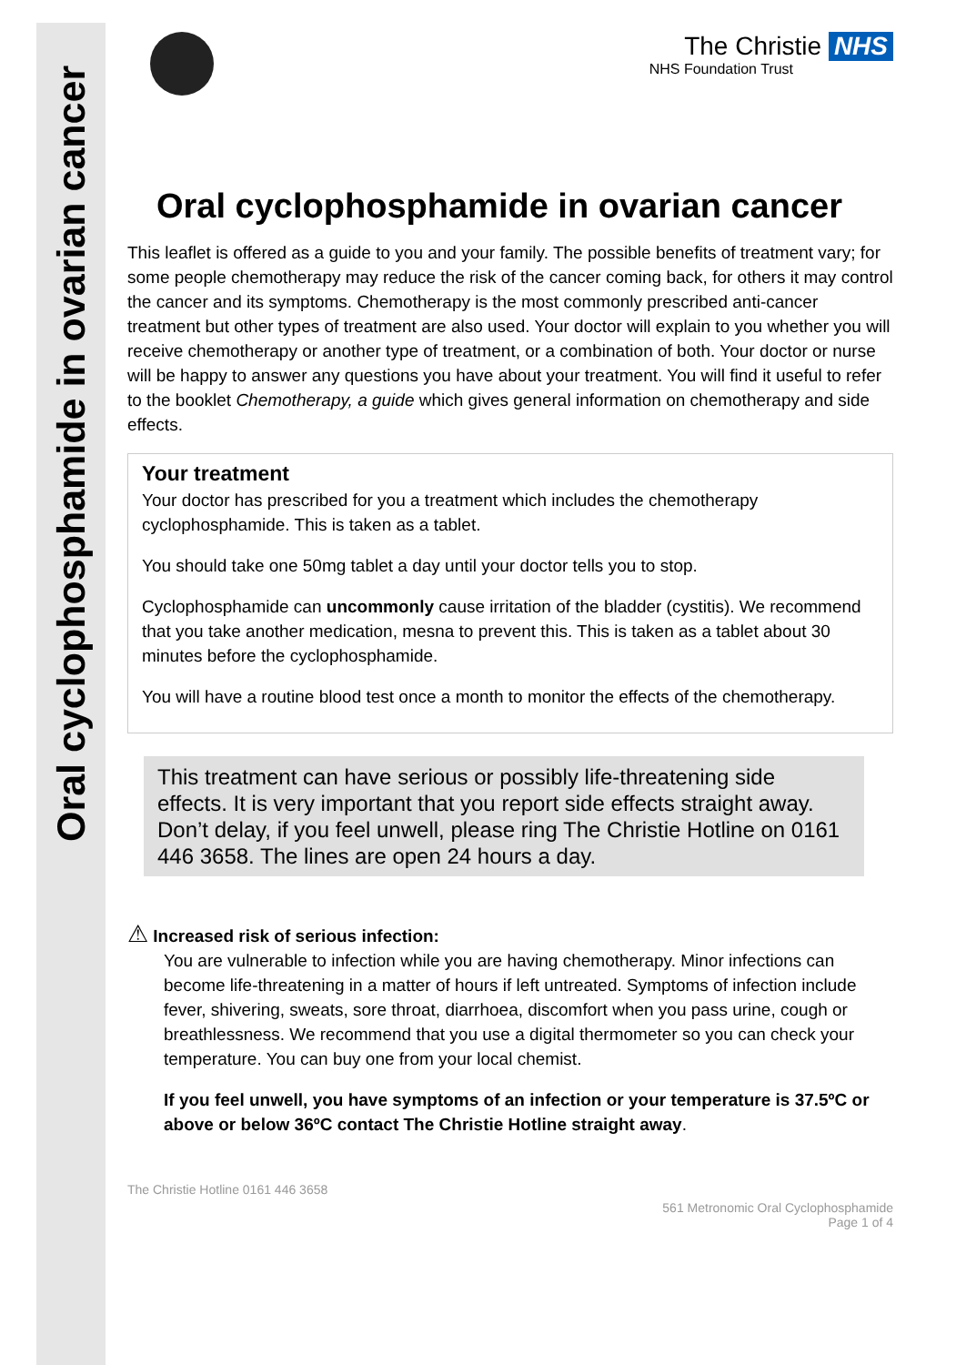Oral cyclophosphamide in ovarian cancer
The Christie NHS
NHS Foundation Trust
Oral cyclophosphamide in ovarian cancer
This leaflet is offered as a guide to you and your family. The possible benefits of treatment vary; for some people chemotherapy may reduce the risk of the cancer coming back, for others it may control the cancer and its symptoms. Chemotherapy is the most commonly prescribed anti-cancer treatment but other types of treatment are also used. Your doctor will explain to you whether you will receive chemotherapy or another type of treatment, or a combination of both. Your doctor or nurse will be happy to answer any questions you have about your treatment. You will find it useful to refer to the booklet Chemotherapy, a guide which gives general information on chemotherapy and side effects.
Your treatment
Your doctor has prescribed for you a treatment which includes the chemotherapy cyclophosphamide. This is taken as a tablet.
You should take one 50mg tablet a day until your doctor tells you to stop.
Cyclophosphamide can uncommonly cause irritation of the bladder (cystitis). We recommend that you take another medication, mesna to prevent this. This is taken as a tablet about 30 minutes before the cyclophosphamide.
You will have a routine blood test once a month to monitor the effects of the chemotherapy.
This treatment can have serious or possibly life-threatening side effects. It is very important that you report side effects straight away. Don’t delay, if you feel unwell, please ring The Christie Hotline on 0161 446 3658. The lines are open 24 hours a day.
⚠ Increased risk of serious infection:
You are vulnerable to infection while you are having chemotherapy. Minor infections can become life-threatening in a matter of hours if left untreated. Symptoms of infection include fever, shivering, sweats, sore throat, diarrhoea, discomfort when you pass urine, cough or breathlessness. We recommend that you use a digital thermometer so you can check your temperature. You can buy one from your local chemist.
If you feel unwell, you have symptoms of an infection or your temperature is 37.5ºC or above or below 36ºC contact The Christie Hotline straight away.
The Christie Hotline 0161 446 3658
561 Metronomic Oral Cyclophosphamide
Page 1 of 4